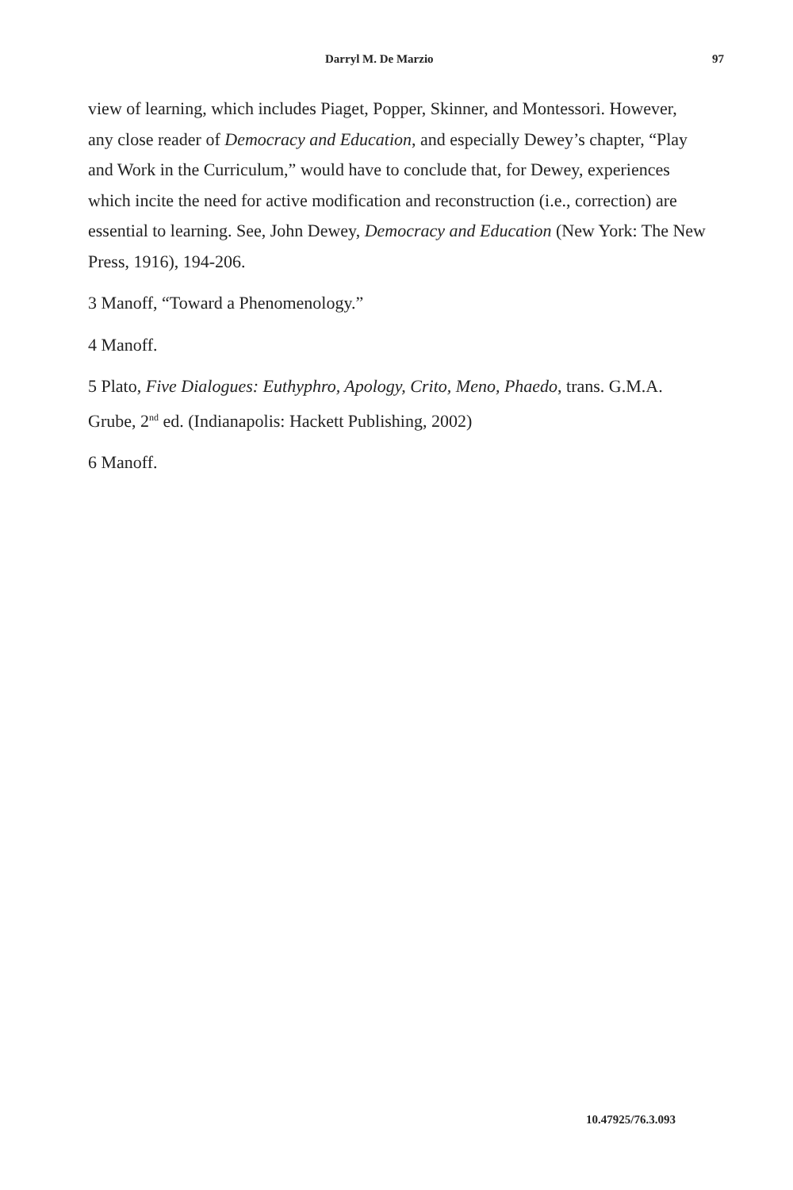Darryl M. De Marzio 97
view of learning, which includes Piaget, Popper, Skinner, and Montessori. However, any close reader of Democracy and Education, and especially Dewey’s chapter, “Play and Work in the Curriculum,” would have to conclude that, for Dewey, experiences which incite the need for active modification and reconstruction (i.e., correction) are essential to learning. See, John Dewey, Democracy and Education (New York: The New Press, 1916), 194-206.
3 Manoff, “Toward a Phenomenology.”
4 Manoff.
5 Plato, Five Dialogues: Euthyphro, Apology, Crito, Meno, Phaedo, trans. G.M.A. Grube, 2<sup>nd</sup> ed. (Indianapolis: Hackett Publishing, 2002)
6 Manoff.
10.47925/76.3.093